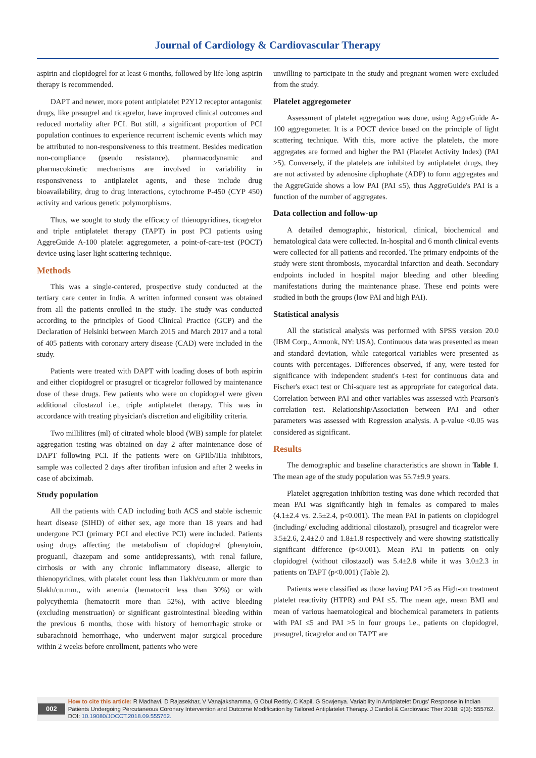Journal of Cardiology & Cardiovascular Therapy
aspirin and clopidogrel for at least 6 months, followed by life-long aspirin therapy is recommended.
DAPT and newer, more potent antiplatelet P2Y12 receptor antagonist drugs, like prasugrel and ticagrelor, have improved clinical outcomes and reduced mortality after PCI. But still, a significant proportion of PCI population continues to experience recurrent ischemic events which may be attributed to non-responsiveness to this treatment. Besides medication non-compliance (pseudo resistance), pharmacodynamic and pharmacokinetic mechanisms are involved in variability in responsiveness to antiplatelet agents, and these include drug bioavailability, drug to drug interactions, cytochrome P-450 (CYP 450) activity and various genetic polymorphisms.
Thus, we sought to study the efficacy of thienopyridines, ticagrelor and triple antiplatelet therapy (TAPT) in post PCI patients using AggreGuide A-100 platelet aggregometer, a point-of-care-test (POCT) device using laser light scattering technique.
Methods
This was a single-centered, prospective study conducted at the tertiary care center in India. A written informed consent was obtained from all the patients enrolled in the study. The study was conducted according to the principles of Good Clinical Practice (GCP) and the Declaration of Helsinki between March 2015 and March 2017 and a total of 405 patients with coronary artery disease (CAD) were included in the study.
Patients were treated with DAPT with loading doses of both aspirin and either clopidogrel or prasugrel or ticagrelor followed by maintenance dose of these drugs. Few patients who were on clopidogrel were given additional cilostazol i.e., triple antiplatelet therapy. This was in accordance with treating physician's discretion and eligibility criteria.
Two millilitres (ml) of citrated whole blood (WB) sample for platelet aggregation testing was obtained on day 2 after maintenance dose of DAPT following PCI. If the patients were on GPIIb/IIIa inhibitors, sample was collected 2 days after tirofiban infusion and after 2 weeks in case of abciximab.
Study population
All the patients with CAD including both ACS and stable ischemic heart disease (SIHD) of either sex, age more than 18 years and had undergone PCI (primary PCI and elective PCI) were included. Patients using drugs affecting the metabolism of clopidogrel (phenytoin, proguanil, diazepam and some antidepressants), with renal failure, cirrhosis or with any chronic inflammatory disease, allergic to thienopyridines, with platelet count less than 1lakh/cu.mm or more than 5lakh/cu.mm., with anemia (hematocrit less than 30%) or with polycythemia (hematocrit more than 52%), with active bleeding (excluding menstruation) or significant gastrointestinal bleeding within the previous 6 months, those with history of hemorrhagic stroke or subarachnoid hemorrhage, who underwent major surgical procedure within 2 weeks before enrollment, patients who were
unwilling to participate in the study and pregnant women were excluded from the study.
Platelet aggregometer
Assessment of platelet aggregation was done, using AggreGuide A-100 aggregometer. It is a POCT device based on the principle of light scattering technique. With this, more active the platelets, the more aggregates are formed and higher the PAI (Platelet Activity Index) (PAI >5). Conversely, if the platelets are inhibited by antiplatelet drugs, they are not activated by adenosine diphophate (ADP) to form aggregates and the AggreGuide shows a low PAI (PAI ≤5), thus AggreGuide's PAI is a function of the number of aggregates.
Data collection and follow-up
A detailed demographic, historical, clinical, biochemical and hematological data were collected. In-hospital and 6 month clinical events were collected for all patients and recorded. The primary endpoints of the study were stent thrombosis, myocardial infarction and death. Secondary endpoints included in hospital major bleeding and other bleeding manifestations during the maintenance phase. These end points were studied in both the groups (low PAI and high PAI).
Statistical analysis
All the statistical analysis was performed with SPSS version 20.0 (IBM Corp., Armonk, NY: USA). Continuous data was presented as mean and standard deviation, while categorical variables were presented as counts with percentages. Differences observed, if any, were tested for significance with independent student's t-test for continuous data and Fischer's exact test or Chi-square test as appropriate for categorical data. Correlation between PAI and other variables was assessed with Pearson's correlation test. Relationship/Association between PAI and other parameters was assessed with Regression analysis. A p-value <0.05 was considered as significant.
Results
The demographic and baseline characteristics are shown in Table 1. The mean age of the study population was 55.7±9.9 years.
Platelet aggregation inhibition testing was done which recorded that mean PAI was significantly high in females as compared to males (4.1±2.4 vs. 2.5±2.4, p<0.001). The mean PAI in patients on clopidogrel (including/ excluding additional cilostazol), prasugrel and ticagrelor were 3.5±2.6, 2.4±2.0 and 1.8±1.8 respectively and were showing statistically significant difference (p<0.001). Mean PAI in patients on only clopidogrel (without cilostazol) was 5.4±2.8 while it was 3.0±2.3 in patients on TAPT (p<0.001) (Table 2).
Patients were classified as those having PAI >5 as High-on treatment platelet reactivity (HTPR) and PAI ≤5. The mean age, mean BMI and mean of various haematological and biochemical parameters in patients with PAI ≤5 and PAI >5 in four groups i.e., patients on clopidogrel, prasugrel, ticagrelor and on TAPT are
002
How to cite this article: R Madhavi, D Rajasekhar, V Vanajakshamma, G Obul Reddy, C Kapil, G Sowjenya. Variability in Antiplatelet Drugs' Response in Indian Patients Undergoing Percutaneous Coronary Intervention and Outcome Modification by Tailored Antiplatelet Therapy. J Cardiol & Cardiovasc Ther 2018; 9(3): 555762. DOI: 10.19080/JOCCT.2018.09.555762.